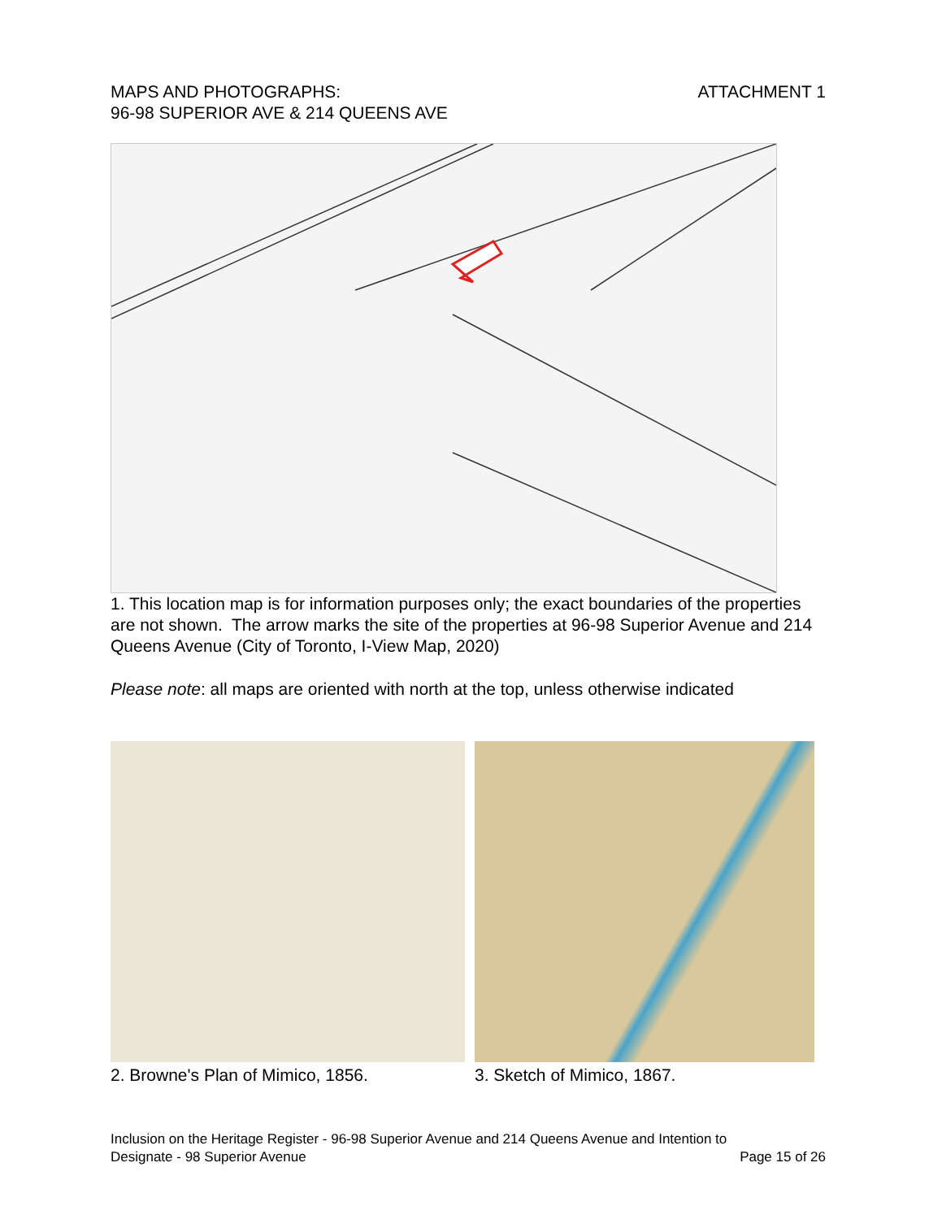MAPS AND PHOTOGRAPHS:
96-98 SUPERIOR AVE & 214 QUEENS AVE
ATTACHMENT 1
1. This location map is for information purposes only; the exact boundaries of the properties are not shown. The arrow marks the site of the properties at 96-98 Superior Avenue and 214 Queens Avenue (City of Toronto, I-View Map, 2020)
Please note: all maps are oriented with north at the top, unless otherwise indicated
2. Browne's Plan of Mimico, 1856. 3. Sketch of Mimico, 1867.
Inclusion on the Heritage Register - 96-98 Superior Avenue and 214 Queens Avenue and Intention to
Designate - 98 Superior Avenue Page 15 of 26